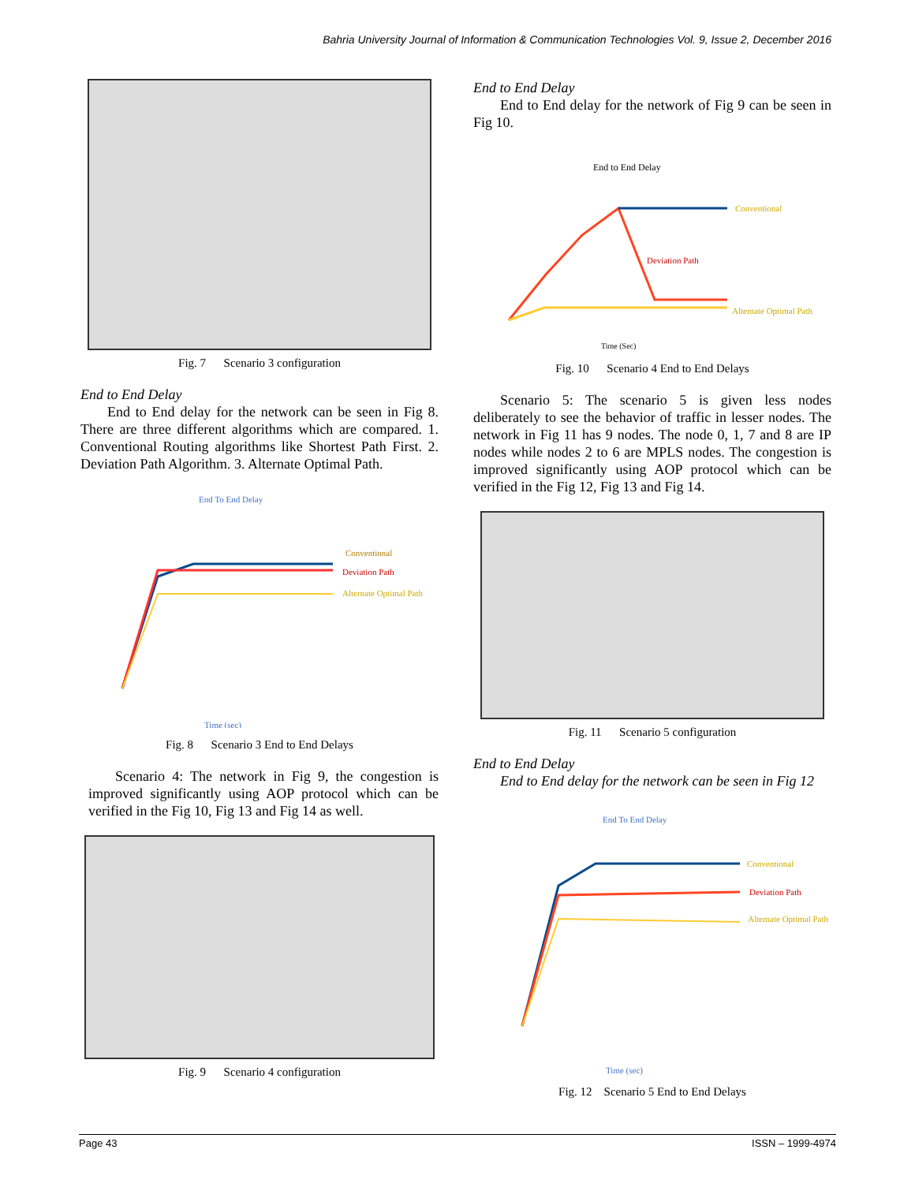Bahria University Journal of Information & Communication Technologies Vol. 9, Issue 2, December 2016
Fig. 7 Scenario 3 configuration
End to End Delay
End to End delay for the network can be seen in Fig 8. There are three different algorithms which are compared. 1. Conventional Routing algorithms like Shortest Path First. 2. Deviation Path Algorithm. 3. Alternate Optimal Path.
End To End Delay
Conventional
Deviation Path
Alternate Optimal Path
Time (sec)
Fig. 8 Scenario 3 End to End Delays
Scenario 4: The network in Fig 9, the congestion is improved significantly using AOP protocol which can be verified in the Fig 10, Fig 13 and Fig 14 as well.
Fig. 9 Scenario 4 configuration
End to End Delay
End to End delay for the network of Fig 9 can be seen in Fig 10.
End to End Delay
Conventional
Deviation Path
Alternate Optimal Path
Time (Sec)
Fig. 10 Scenario 4 End to End Delays
Scenario 5: The scenario 5 is given less nodes deliberately to see the behavior of traffic in lesser nodes. The network in Fig 11 has 9 nodes. The node 0, 1, 7 and 8 are IP nodes while nodes 2 to 6 are MPLS nodes. The congestion is improved significantly using AOP protocol which can be verified in the Fig 12, Fig 13 and Fig 14.
Fig. 11 Scenario 5 configuration
End to End Delay
End to End delay for the network can be seen in Fig 12
End To End Delay
Conventional
Deviation Path
Alternate Optimal Path
Time (sec)
Fig. 12 Scenario 5 End to End Delays
Page 43 ISSN – 1999-4974